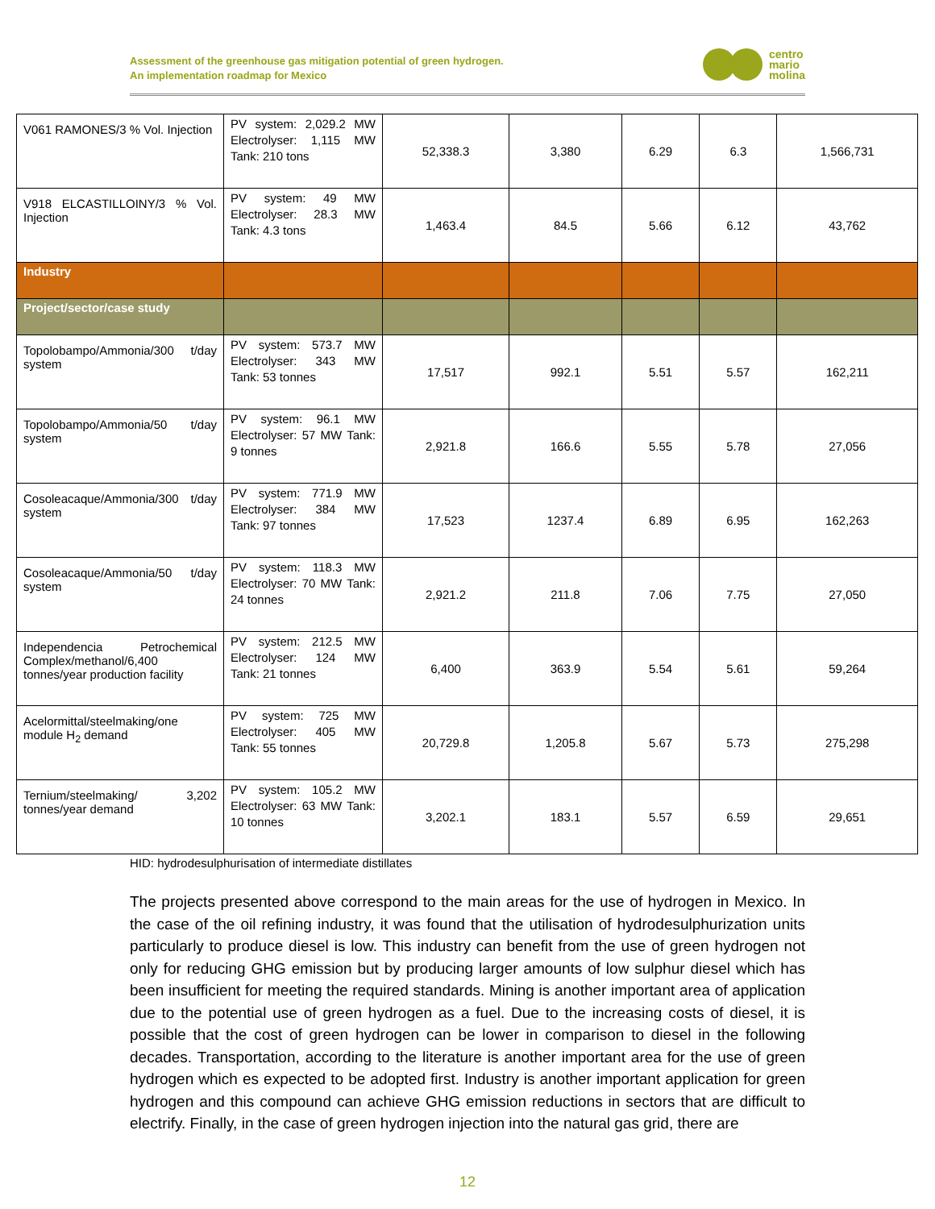Assessment of the greenhouse gas mitigation potential of green hydrogen.
An implementation roadmap for Mexico
centro
mario
molina
| V061 RAMONES/3 % Vol. Injection | PV system: 2,029.2 MW Electrolyser: 1,115 MW Tank: 210 tons | 52,338.3 | 3,380 | 6.29 | 6.3 | 1,566,731 |
| V918 ELCASTILLOINY/3 % Vol. Injection | PV system: 49 MW Electrolyser: 28.3 MW Tank: 4.3 tons | 1,463.4 | 84.5 | 5.66 | 6.12 | 43,762 |
| Industry | | | | | | |
| Project/sector/case study | | | | | | |
| Topolobampo/Ammonia/300 t/day system | PV system: 573.7 MW Electrolyser: 343 MW Tank: 53 tonnes | 17,517 | 992.1 | 5.51 | 5.57 | 162,211 |
| Topolobampo/Ammonia/50 t/day system | PV system: 96.1 MW Electrolyser: 57 MW Tank: 9 tonnes | 2,921.8 | 166.6 | 5.55 | 5.78 | 27,056 |
| Cosoleacaque/Ammonia/300 t/day system | PV system: 771.9 MW Electrolyser: 384 MW Tank: 97 tonnes | 17,523 | 1237.4 | 6.89 | 6.95 | 162,263 |
| Cosoleacaque/Ammonia/50 t/day system | PV system: 118.3 MW Electrolyser: 70 MW Tank: 24 tonnes | 2,921.2 | 211.8 | 7.06 | 7.75 | 27,050 |
| Independencia Petrochemical Complex/methanol/6,400 tonnes/year production facility | PV system: 212.5 MW Electrolyser: 124 MW Tank: 21 tonnes | 6,400 | 363.9 | 5.54 | 5.61 | 59,264 |
| Acelormittal/steelmaking/one module H<sub>2</sub> demand | PV system: 725 MW Electrolyser: 405 MW Tank: 55 tonnes | 20,729.8 | 1,205.8 | 5.67 | 5.73 | 275,298 |
| Ternium/steelmaking/ 3,202 tonnes/year demand | PV system: 105.2 MW Electrolyser: 63 MW Tank: 10 tonnes | 3,202.1 | 183.1 | 5.57 | 6.59 | 29,651 |
HID: hydrodesulphurisation of intermediate distillates
The projects presented above correspond to the main areas for the use of hydrogen in Mexico. In the case of the oil refining industry, it was found that the utilisation of hydrodesulphurization units particularly to produce diesel is low. This industry can benefit from the use of green hydrogen not only for reducing GHG emission but by producing larger amounts of low sulphur diesel which has been insufficient for meeting the required standards. Mining is another important area of application due to the potential use of green hydrogen as a fuel. Due to the increasing costs of diesel, it is possible that the cost of green hydrogen can be lower in comparison to diesel in the following decades. Transportation, according to the literature is another important area for the use of green hydrogen which es expected to be adopted first. Industry is another important application for green hydrogen and this compound can achieve GHG emission reductions in sectors that are difficult to electrify. Finally, in the case of green hydrogen injection into the natural gas grid, there are
12